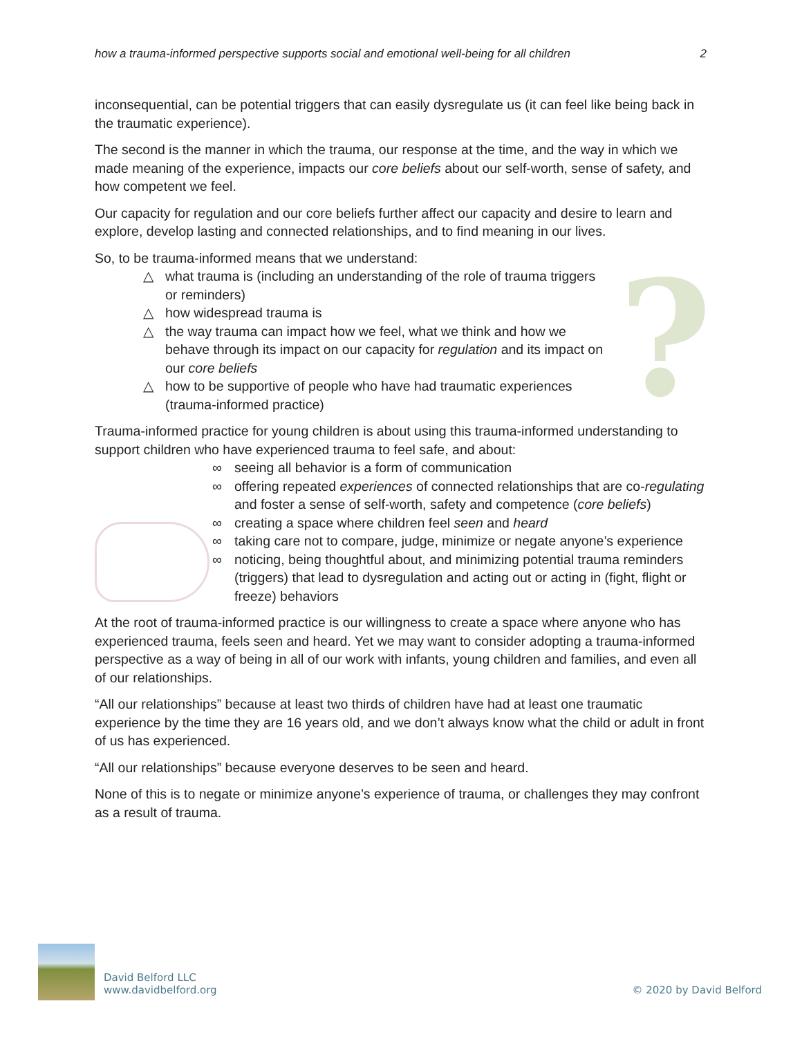how a trauma-informed perspective supports social and emotional well-being for all children 2
?
inconsequential, can be potential triggers that can easily dysregulate us (it can feel like being back in the traumatic experience).
The second is the manner in which the trauma, our response at the time, and the way in which we made meaning of the experience, impacts our core beliefs about our self-worth, sense of safety, and how competent we feel.
Our capacity for regulation and our core beliefs further affect our capacity and desire to learn and explore, develop lasting and connected relationships, and to find meaning in our lives.
So, to be trauma-informed means that we understand:
△ what trauma is (including an understanding of the role of trauma triggers or reminders)
△ how widespread trauma is
△ the way trauma can impact how we feel, what we think and how we behave through its impact on our capacity for regulation and its impact on our core beliefs
△ how to be supportive of people who have had traumatic experiences (trauma-informed practice)
Trauma-informed practice for young children is about using this trauma-informed understanding to support children who have experienced trauma to feel safe, and about:
∞ seeing all behavior is a form of communication
∞ offering repeated experiences of connected relationships that are co-regulating and foster a sense of self-worth, safety and competence (core beliefs)
∞ creating a space where children feel seen and heard
∞ taking care not to compare, judge, minimize or negate anyone’s experience
∞ noticing, being thoughtful about, and minimizing potential trauma reminders (triggers) that lead to dysregulation and acting out or acting in (fight, flight or freeze) behaviors
At the root of trauma-informed practice is our willingness to create a space where anyone who has experienced trauma, feels seen and heard. Yet we may want to consider adopting a trauma-informed perspective as a way of being in all of our work with infants, young children and families, and even all of our relationships.
“All our relationships” because at least two thirds of children have had at least one traumatic experience by the time they are 16 years old, and we don’t always know what the child or adult in front of us has experienced.
“All our relationships” because everyone deserves to be seen and heard.
None of this is to negate or minimize anyone’s experience of trauma, or challenges they may confront as a result of trauma.
David Belford LLC
www.davidbelford.org
© 2020 by David Belford